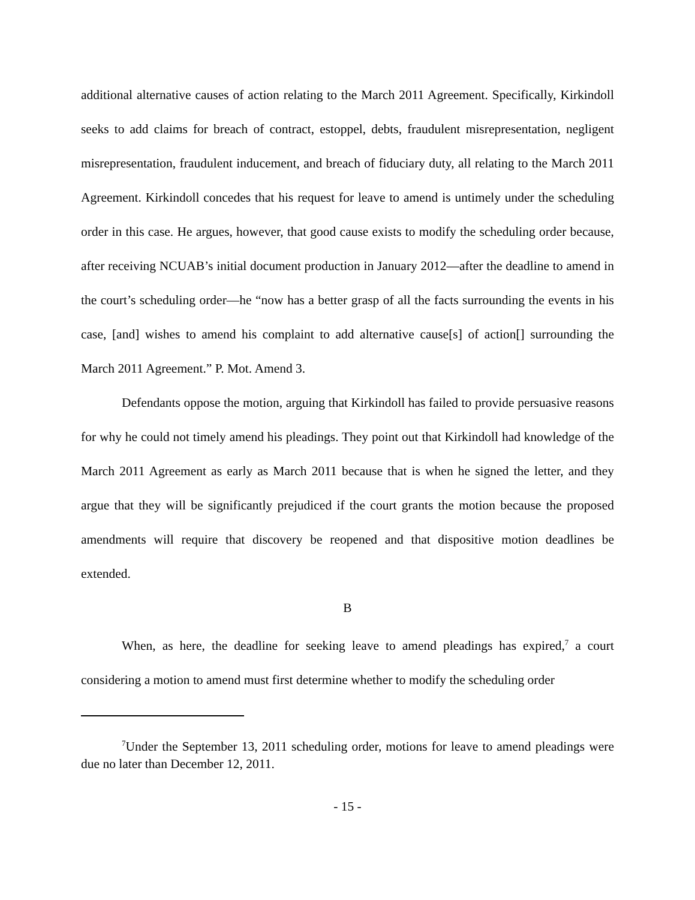additional alternative causes of action relating to the March 2011 Agreement. Specifically, Kirkindoll seeks to add claims for breach of contract, estoppel, debts, fraudulent misrepresentation, negligent misrepresentation, fraudulent inducement, and breach of fiduciary duty, all relating to the March 2011 Agreement. Kirkindoll concedes that his request for leave to amend is untimely under the scheduling order in this case. He argues, however, that good cause exists to modify the scheduling order because, after receiving NCUAB’s initial document production in January 2012—after the deadline to amend in the court’s scheduling order—he “now has a better grasp of all the facts surrounding the events in his case, [and] wishes to amend his complaint to add alternative cause[s] of action[] surrounding the March 2011 Agreement.” P. Mot. Amend 3.
Defendants oppose the motion, arguing that Kirkindoll has failed to provide persuasive reasons for why he could not timely amend his pleadings. They point out that Kirkindoll had knowledge of the March 2011 Agreement as early as March 2011 because that is when he signed the letter, and they argue that they will be significantly prejudiced if the court grants the motion because the proposed amendments will require that discovery be reopened and that dispositive motion deadlines be extended.
B
When, as here, the deadline for seeking leave to amend pleadings has expired,<sup>7</sup> a court considering a motion to amend must first determine whether to modify the scheduling order
<sup>7</sup> Under the September 13, 2011 scheduling order, motions for leave to amend pleadings were due no later than December 12, 2011.
- 15 -